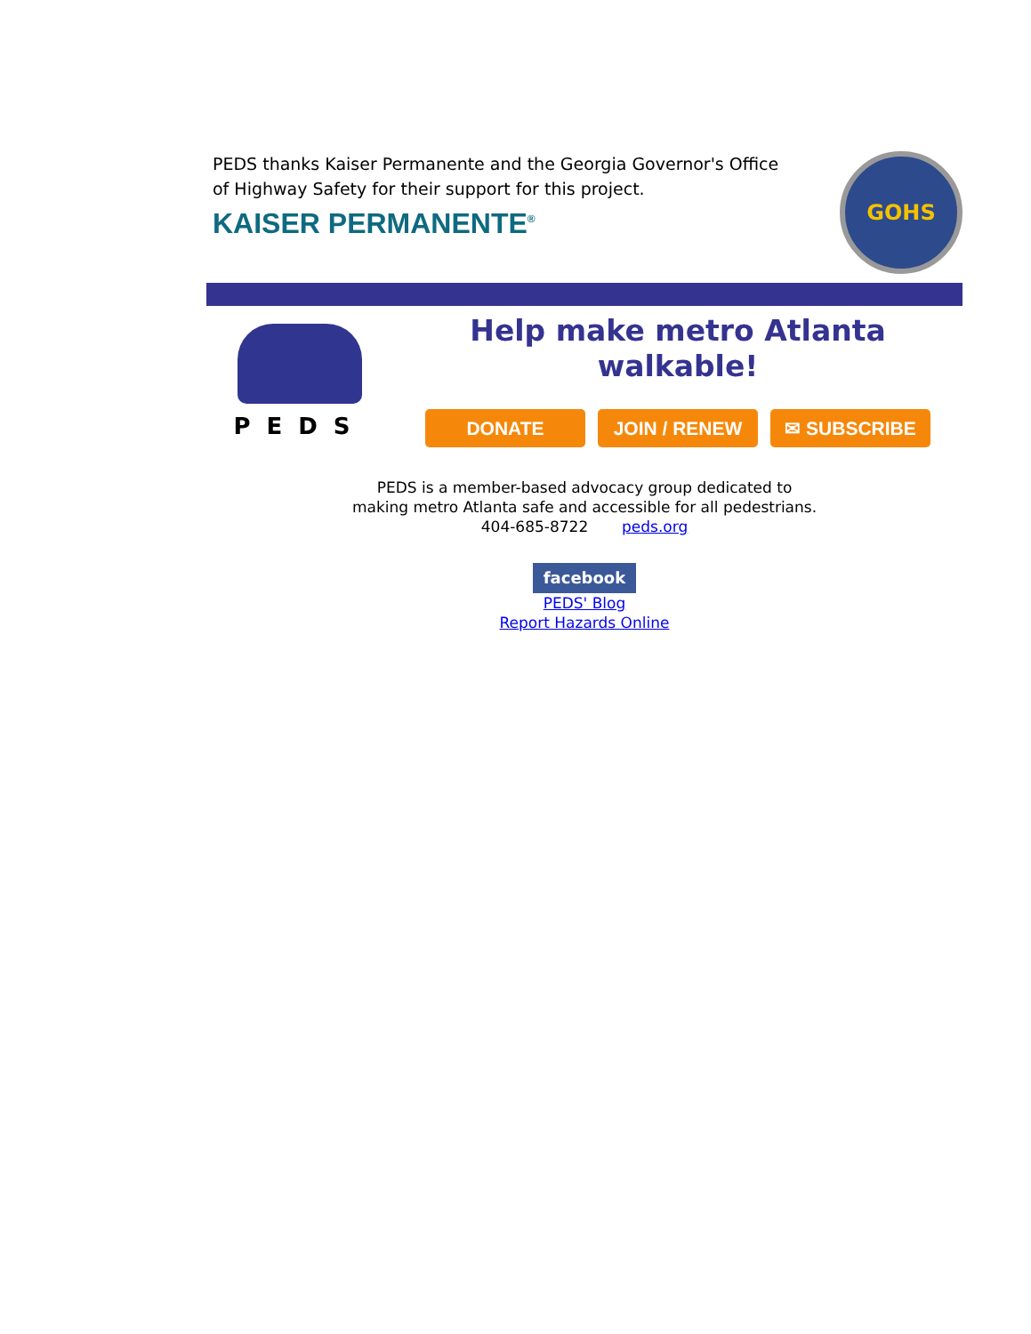PEDS thanks Kaiser Permanente and the Georgia Governor's Office of Highway Safety for their support for this project.
KAISER PERMANENTE<sup>®</sup>
GOHS
PEDS
Help make metro Atlanta
walkable!
DONATE JOIN / RENEW ✉ SUBSCRIBE
PEDS is a member-based advocacy group dedicated to
making metro Atlanta safe and accessible for all pedestrians.
404-685-8722 peds.org
facebook
PEDS' Blog
Report Hazards Online